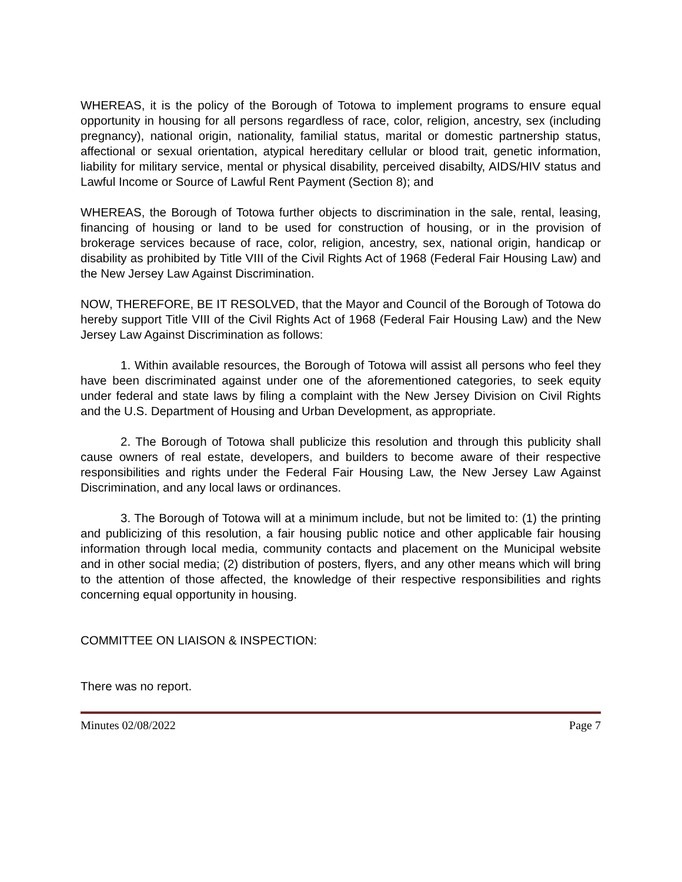WHEREAS, it is the policy of the Borough of Totowa to implement programs to ensure equal opportunity in housing for all persons regardless of race, color, religion, ancestry, sex (including pregnancy), national origin, nationality, familial status, marital or domestic partnership status, affectional or sexual orientation, atypical hereditary cellular or blood trait, genetic information, liability for military service, mental or physical disability, perceived disabilty, AIDS/HIV status and Lawful Income or Source of Lawful Rent Payment (Section 8); and
WHEREAS, the Borough of Totowa further objects to discrimination in the sale, rental, leasing, financing of housing or land to be used for construction of housing, or in the provision of brokerage services because of race, color, religion, ancestry, sex, national origin, handicap or disability as prohibited by Title VIII of the Civil Rights Act of 1968 (Federal Fair Housing Law) and the New Jersey Law Against Discrimination.
NOW, THEREFORE, BE IT RESOLVED, that the Mayor and Council of the Borough of Totowa do hereby support Title VIII of the Civil Rights Act of 1968 (Federal Fair Housing Law) and the New Jersey Law Against Discrimination as follows:
1. Within available resources, the Borough of Totowa will assist all persons who feel they have been discriminated against under one of the aforementioned categories, to seek equity under federal and state laws by filing a complaint with the New Jersey Division on Civil Rights and the U.S. Department of Housing and Urban Development, as appropriate.
2. The Borough of Totowa shall publicize this resolution and through this publicity shall cause owners of real estate, developers, and builders to become aware of their respective responsibilities and rights under the Federal Fair Housing Law, the New Jersey Law Against Discrimination, and any local laws or ordinances.
3. The Borough of Totowa will at a minimum include, but not be limited to: (1) the printing and publicizing of this resolution, a fair housing public notice and other applicable fair housing information through local media, community contacts and placement on the Municipal website and in other social media; (2) distribution of posters, flyers, and any other means which will bring to the attention of those affected, the knowledge of their respective responsibilities and rights concerning equal opportunity in housing.
COMMITTEE ON LIAISON & INSPECTION:
There was no report.
Minutes 02/08/2022 Page 7